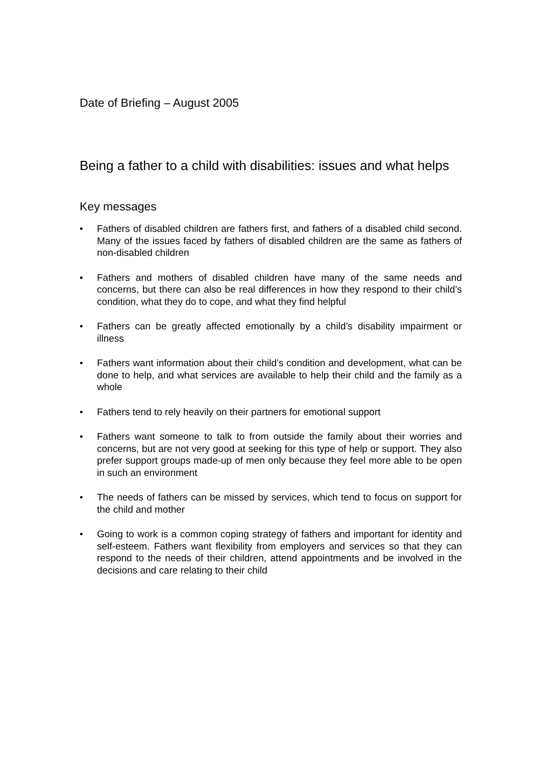Date of Briefing – August 2005
Being a father to a child with disabilities: issues and what helps
Key messages
• Fathers of disabled children are fathers first, and fathers of a disabled child second. Many of the issues faced by fathers of disabled children are the same as fathers of non-disabled children
• Fathers and mothers of disabled children have many of the same needs and concerns, but there can also be real differences in how they respond to their child’s condition, what they do to cope, and what they find helpful
• Fathers can be greatly affected emotionally by a child’s disability impairment or illness
• Fathers want information about their child’s condition and development, what can be done to help, and what services are available to help their child and the family as a whole
• Fathers tend to rely heavily on their partners for emotional support
• Fathers want someone to talk to from outside the family about their worries and concerns, but are not very good at seeking for this type of help or support. They also prefer support groups made-up of men only because they feel more able to be open in such an environment
• The needs of fathers can be missed by services, which tend to focus on support for the child and mother
• Going to work is a common coping strategy of fathers and important for identity and self-esteem. Fathers want flexibility from employers and services so that they can respond to the needs of their children, attend appointments and be involved in the decisions and care relating to their child